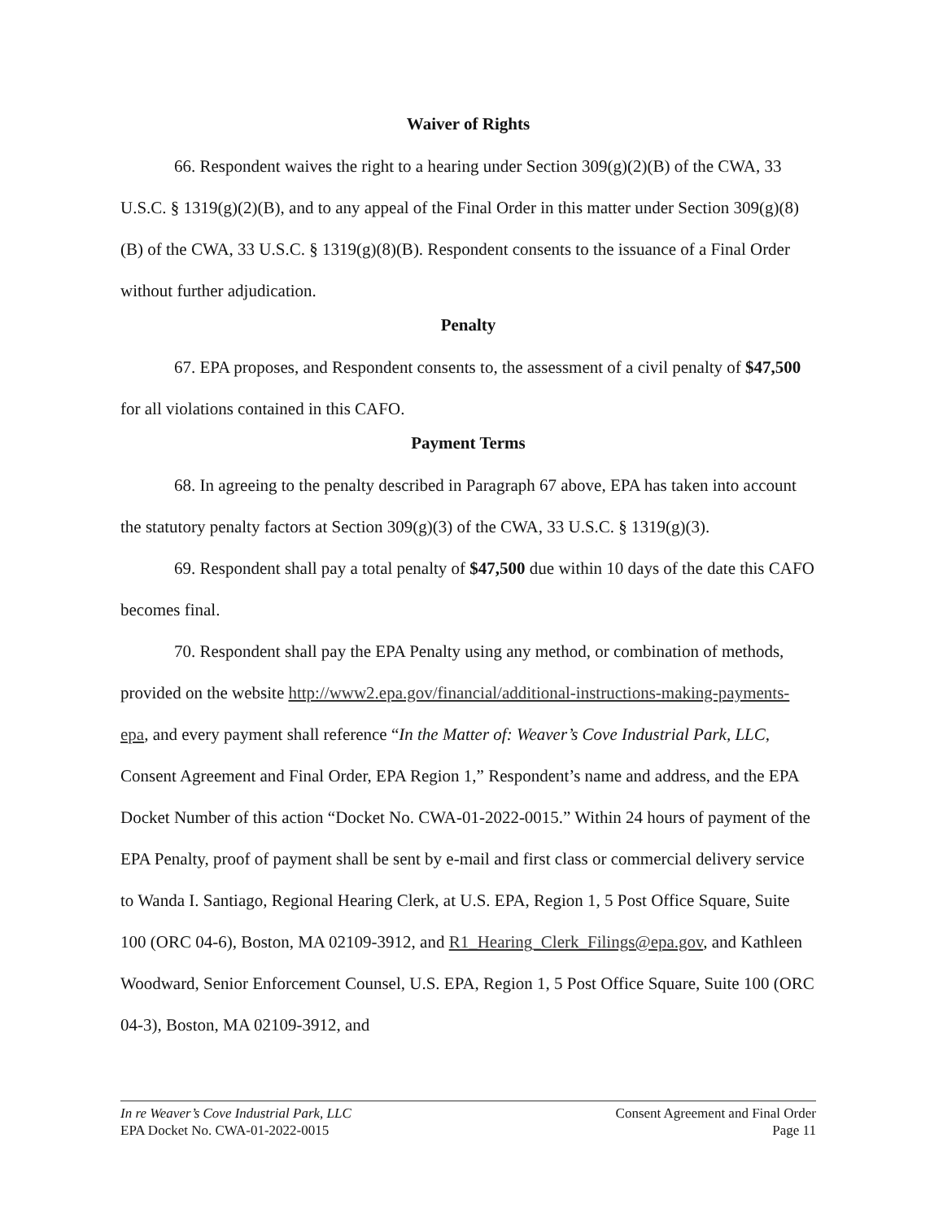Waiver of Rights
66. Respondent waives the right to a hearing under Section 309(g)(2)(B) of the CWA, 33 U.S.C. § 1319(g)(2)(B), and to any appeal of the Final Order in this matter under Section 309(g)(8)(B) of the CWA, 33 U.S.C. § 1319(g)(8)(B). Respondent consents to the issuance of a Final Order without further adjudication.
Penalty
67. EPA proposes, and Respondent consents to, the assessment of a civil penalty of $47,500 for all violations contained in this CAFO.
Payment Terms
68. In agreeing to the penalty described in Paragraph 67 above, EPA has taken into account the statutory penalty factors at Section 309(g)(3) of the CWA, 33 U.S.C. § 1319(g)(3).
69. Respondent shall pay a total penalty of $47,500 due within 10 days of the date this CAFO becomes final.
70. Respondent shall pay the EPA Penalty using any method, or combination of methods, provided on the website http://www2.epa.gov/financial/additional-instructions-making-payments-epa, and every payment shall reference “In the Matter of: Weaver’s Cove Industrial Park, LLC, Consent Agreement and Final Order, EPA Region 1,” Respondent’s name and address, and the EPA Docket Number of this action “Docket No. CWA-01-2022-0015.” Within 24 hours of payment of the EPA Penalty, proof of payment shall be sent by e-mail and first class or commercial delivery service to Wanda I. Santiago, Regional Hearing Clerk, at U.S. EPA, Region 1, 5 Post Office Square, Suite 100 (ORC 04-6), Boston, MA 02109-3912, and R1_Hearing_Clerk_Filings@epa.gov, and Kathleen Woodward, Senior Enforcement Counsel, U.S. EPA, Region 1, 5 Post Office Square, Suite 100 (ORC 04-3), Boston, MA 02109-3912, and
In re Weaver’s Cove Industrial Park, LLC
EPA Docket No. CWA-01-2022-0015
Consent Agreement and Final Order
Page 11